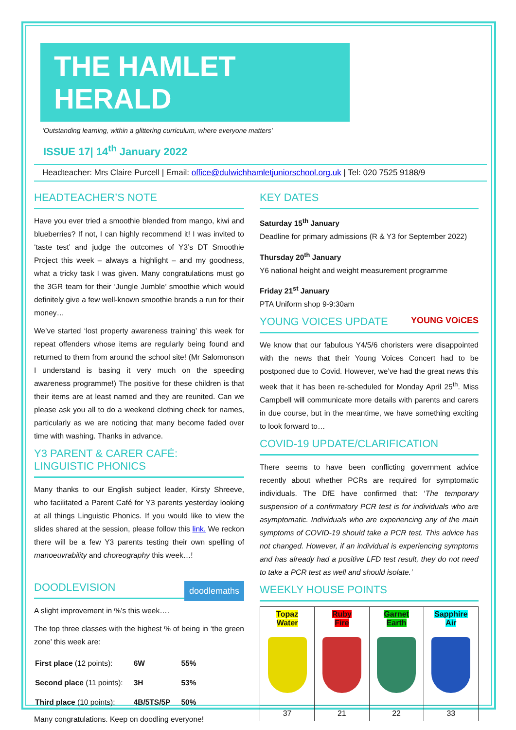THE HAMLET HERALD
‘Outstanding learning, within a glittering curriculum, where everyone matters’
ISSUE 17| 14<sup>th</sup> January 2022
Headteacher: Mrs Claire Purcell | Email: office@dulwichhamletjuniorschool.org.uk | Tel: 020 7525 9188/9
HEADTEACHER’S NOTE
Have you ever tried a smoothie blended from mango, kiwi and blueberries? If not, I can highly recommend it! I was invited to ‘taste test’ and judge the outcomes of Y3’s DT Smoothie Project this week – always a highlight – and my goodness, what a tricky task I was given. Many congratulations must go the 3GR team for their ‘Jungle Jumble’ smoothie which would definitely give a few well-known smoothie brands a run for their money…
We’ve started ‘lost property awareness training’ this week for repeat offenders whose items are regularly being found and returned to them from around the school site! (Mr Salomonson I understand is basing it very much on the speeding awareness programme!) The positive for these children is that their items are at least named and they are reunited. Can we please ask you all to do a weekend clothing check for names, particularly as we are noticing that many become faded over time with washing. Thanks in advance.
Y3 PARENT & CARER CAFÉ:
LINGUISTIC PHONICS
Many thanks to our English subject leader, Kirsty Shreeve, who facilitated a Parent Café for Y3 parents yesterday looking at all things Linguistic Phonics. If you would like to view the slides shared at the session, please follow this link. We reckon there will be a few Y3 parents testing their own spelling of manoeuvrability and choreography this week…!
DOODLEVISION doodlemaths
A slight improvement in %’s this week….
The top three classes with the highest % of being in ‘the green zone’ this week are:
| First place (12 points): | 6W | 55% |
| Second place (11 points): | 3H | 53% |
| Third place (10 points): | 4B/5TS/5P | 50% |
Many congratulations. Keep on doodling everyone!
KEY DATES
Saturday 15<sup>th</sup> January
Deadline for primary admissions (R & Y3 for September 2022)
Thursday 20<sup>th</sup> January
Y6 national height and weight measurement programme
Friday 21<sup>st</sup> January
PTA Uniform shop 9-9:30am
YOUNG VOICES UPDATE YOUNG VOiCES
We know that our fabulous Y4/5/6 choristers were disappointed with the news that their Young Voices Concert had to be postponed due to Covid. However, we’ve had the great news this week that it has been re-scheduled for Monday April 25<sup>th</sup>. Miss Campbell will communicate more details with parents and carers in due course, but in the meantime, we have something exciting to look forward to…
COVID-19 UPDATE/CLARIFICATION
There seems to have been conflicting government advice recently about whether PCRs are required for symptomatic individuals. The DfE have confirmed that: ‘The temporary suspension of a confirmatory PCR test is for individuals who are asymptomatic. Individuals who are experiencing any of the main symptoms of COVID-19 should take a PCR test. This advice has not changed. However, if an individual is experiencing symptoms and has already had a positive LFD test result, they do not need to take a PCR test as well and should isolate.’
WEEKLY HOUSE POINTS
| Topaz Water | Ruby Fire | Garnet Earth | Sapphire Air |
| 37 | 21 | 22 | 33 |